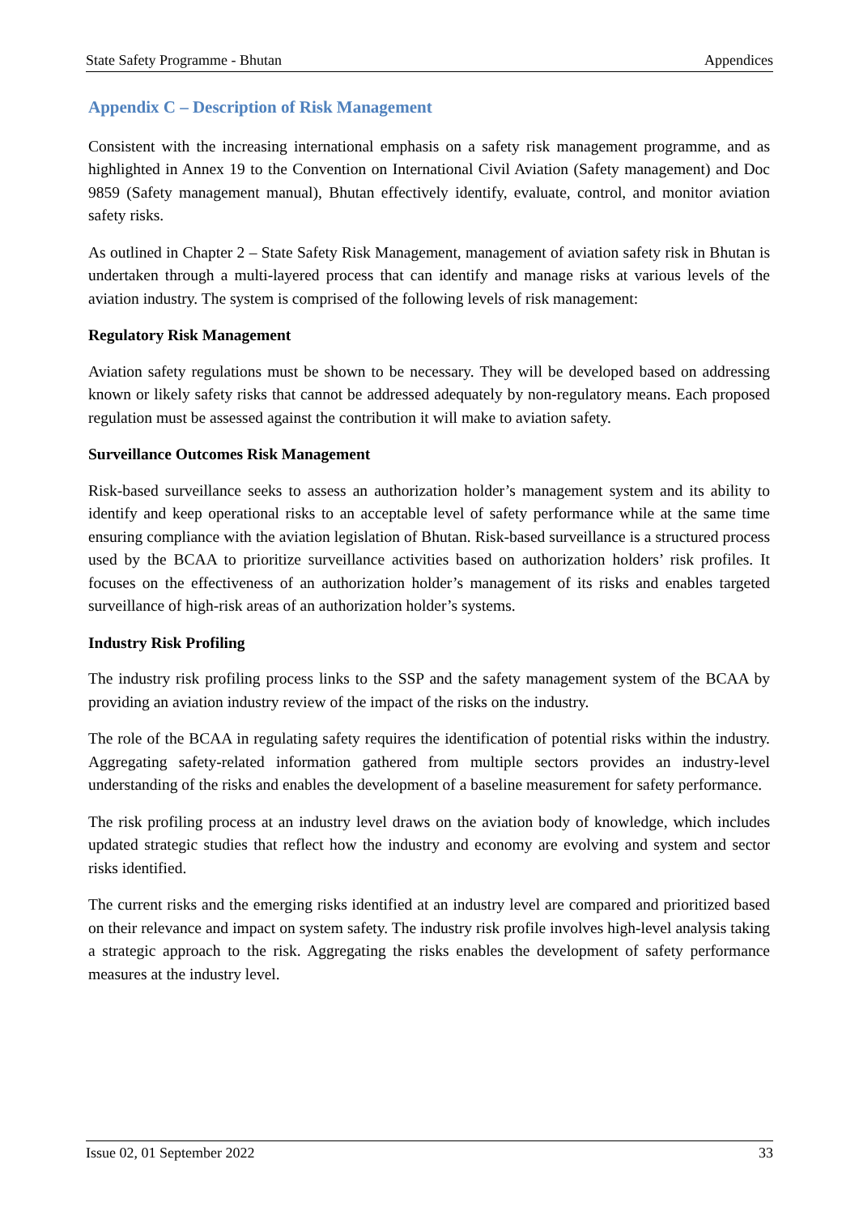State Safety Programme - Bhutan Appendices
Appendix C – Description of Risk Management
Consistent with the increasing international emphasis on a safety risk management programme, and as highlighted in Annex 19 to the Convention on International Civil Aviation (Safety management) and Doc 9859 (Safety management manual), Bhutan effectively identify, evaluate, control, and monitor aviation safety risks.
As outlined in Chapter 2 – State Safety Risk Management, management of aviation safety risk in Bhutan is undertaken through a multi-layered process that can identify and manage risks at various levels of the aviation industry. The system is comprised of the following levels of risk management:
Regulatory Risk Management
Aviation safety regulations must be shown to be necessary. They will be developed based on addressing known or likely safety risks that cannot be addressed adequately by non-regulatory means. Each proposed regulation must be assessed against the contribution it will make to aviation safety.
Surveillance Outcomes Risk Management
Risk-based surveillance seeks to assess an authorization holder’s management system and its ability to identify and keep operational risks to an acceptable level of safety performance while at the same time ensuring compliance with the aviation legislation of Bhutan. Risk-based surveillance is a structured process used by the BCAA to prioritize surveillance activities based on authorization holders’ risk profiles. It focuses on the effectiveness of an authorization holder’s management of its risks and enables targeted surveillance of high-risk areas of an authorization holder’s systems.
Industry Risk Profiling
The industry risk profiling process links to the SSP and the safety management system of the BCAA by providing an aviation industry review of the impact of the risks on the industry.
The role of the BCAA in regulating safety requires the identification of potential risks within the industry. Aggregating safety-related information gathered from multiple sectors provides an industry-level understanding of the risks and enables the development of a baseline measurement for safety performance.
The risk profiling process at an industry level draws on the aviation body of knowledge, which includes updated strategic studies that reflect how the industry and economy are evolving and system and sector risks identified.
The current risks and the emerging risks identified at an industry level are compared and prioritized based on their relevance and impact on system safety. The industry risk profile involves high-level analysis taking a strategic approach to the risk. Aggregating the risks enables the development of safety performance measures at the industry level.
Issue 02, 01 September 2022 33